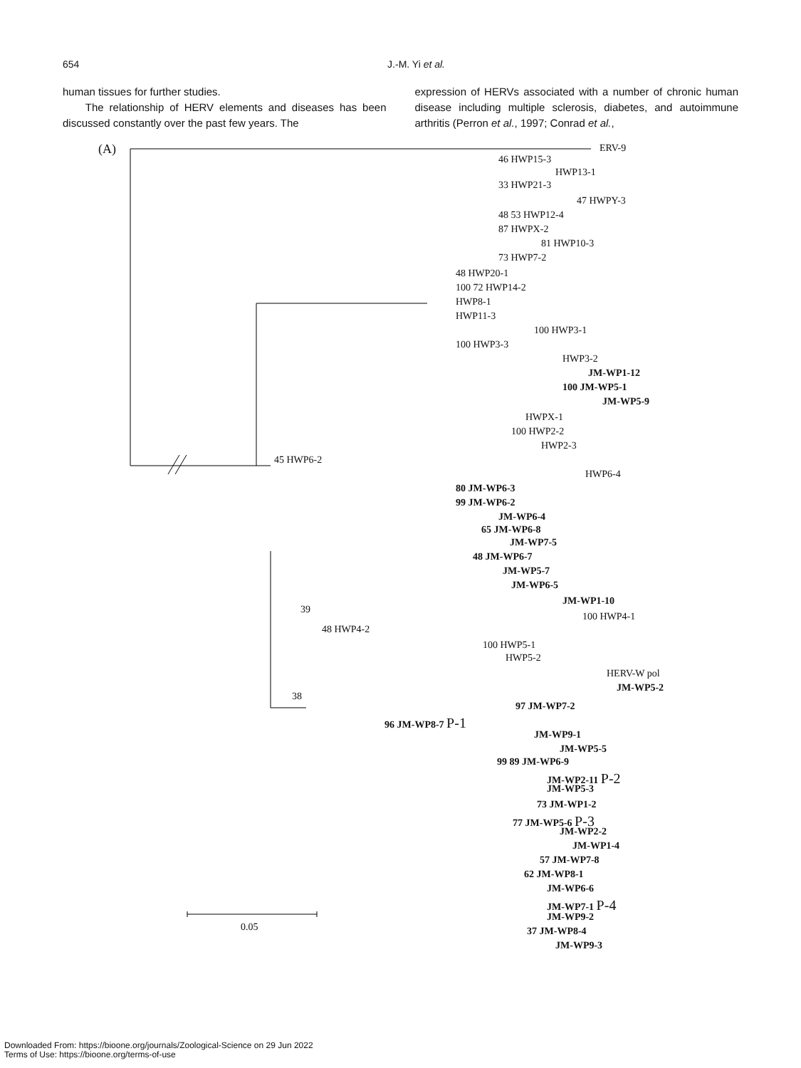654 J.-M. Yi et al.
human tissues for further studies.
The relationship of HERV elements and diseases has been discussed constantly over the past few years. The
expression of HERVs associated with a number of chronic human disease including multiple sclerosis, diabetes, and autoimmune arthritis (Perron et al., 1997; Conrad et al.,
(A) ERV-9
46 HWP15-3
HWP13-1
33 HWP21-3
47 HWPY-3
48 53 HWP12-4
87 HWPX-2
81 HWP10-3
73 HWP7-2
48 HWP20-1
100 72 HWP14-2
HWP8-1
HWP11-3
100 HWP3-1
100 HWP3-3
HWP3-2
JM-WP1-12
100 JM-WP5-1
JM-WP5-9
HWPX-1
100 HWP2-2
HWP2-3
45 HWP6-2
HWP6-4
80 JM-WP6-3
99 JM-WP6-2
JM-WP6-4
65 JM-WP6-8
JM-WP7-5
48 JM-WP6-7
JM-WP5-7
JM-WP6-5
JM-WP1-10
39
100 HWP4-1
48 HWP4-2
100 HWP5-1
HWP5-2
HERV-W pol
JM-WP5-2
38
97 JM-WP7-2
96 JM-WP8-7 P-1
JM-WP9-1
JM-WP5-5
99 89 JM-WP6-9
JM-WP2-11 P-2
JM-WP5-3
73 JM-WP1-2
77 JM-WP5-6 P-3
JM-WP2-2
JM-WP1-4
57 JM-WP7-8
62 JM-WP8-1
JM-WP6-6
JM-WP7-1 P-4
JM-WP9-2
37 JM-WP8-4
JM-WP9-3
0.05
Downloaded From: https://bioone.org/journals/Zoological-Science on 29 Jun 2022
Terms of Use: https://bioone.org/terms-of-use